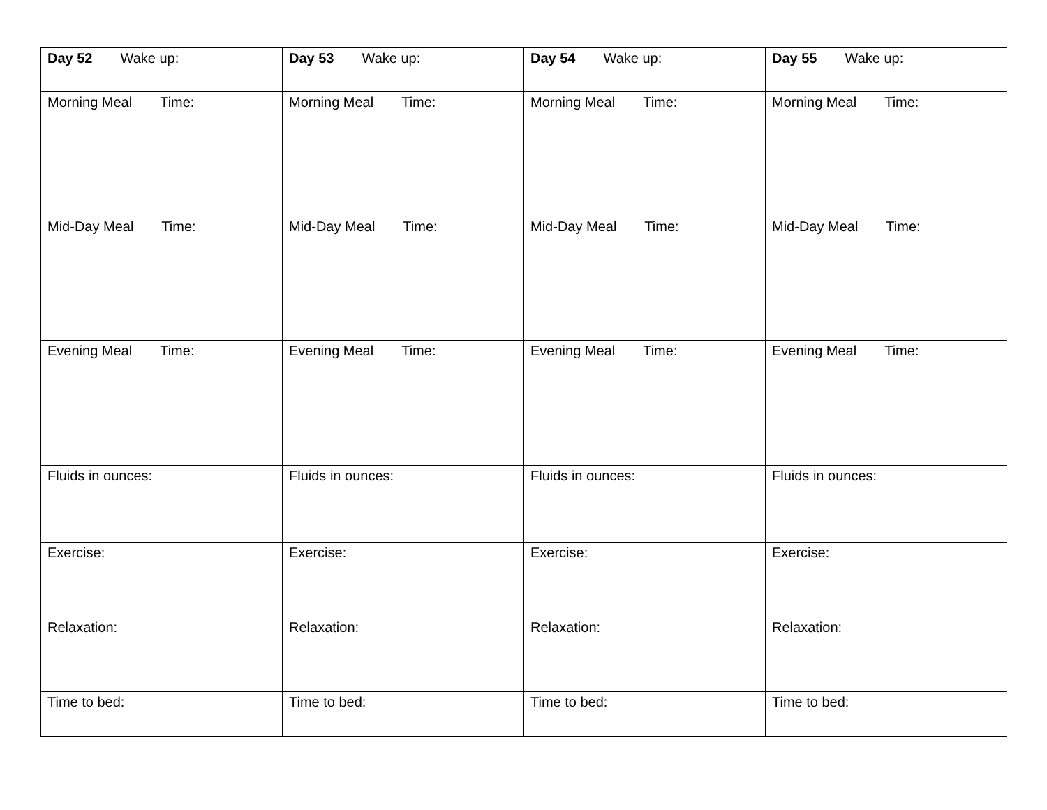| Day 52 Wake up: | Day 53 Wake up: | Day 54 Wake up: | Day 55 Wake up: |
| Morning Meal Time: | Morning Meal Time: | Morning Meal Time: | Morning Meal Time: |
| Mid-Day Meal Time: | Mid-Day Meal Time: | Mid-Day Meal Time: | Mid-Day Meal Time: |
| Evening Meal Time: | Evening Meal Time: | Evening Meal Time: | Evening Meal Time: |
| Fluids in ounces: | Fluids in ounces: | Fluids in ounces: | Fluids in ounces: |
| Exercise: | Exercise: | Exercise: | Exercise: |
| Relaxation: | Relaxation: | Relaxation: | Relaxation: |
| Time to bed: | Time to bed: | Time to bed: | Time to bed: |